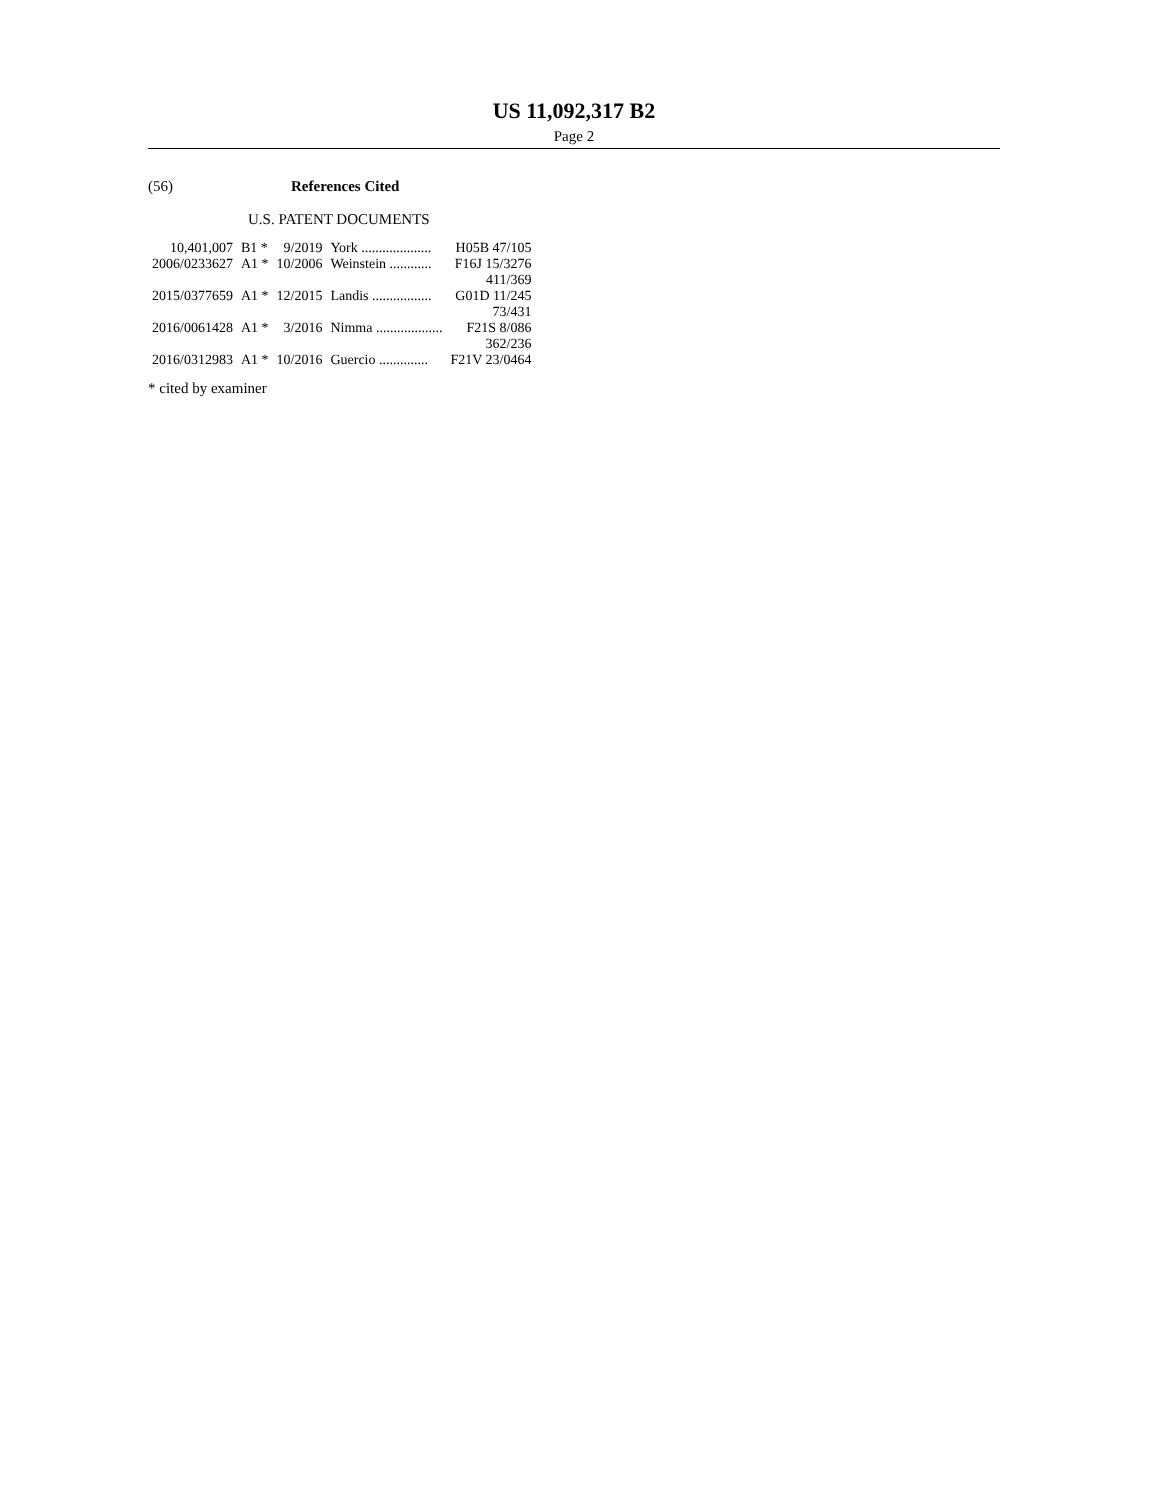US 11,092,317 B2
Page 2
(56) References Cited
U.S. PATENT DOCUMENTS
| 10,401,007 | B1 * | 9/2019 | York .................... | H05B 47/105 |
| 2006/0233627 | A1 * | 10/2006 | Weinstein ............ | F16J 15/3276 |
| | | | | 411/369 |
| 2015/0377659 | A1 * | 12/2015 | Landis ................. | G01D 11/245 |
| | | | | 73/431 |
| 2016/0061428 | A1 * | 3/2016 | Nimma ................... | F21S 8/086 |
| | | | | 362/236 |
| 2016/0312983 | A1 * | 10/2016 | Guercio .............. | F21V 23/0464 |
* cited by examiner